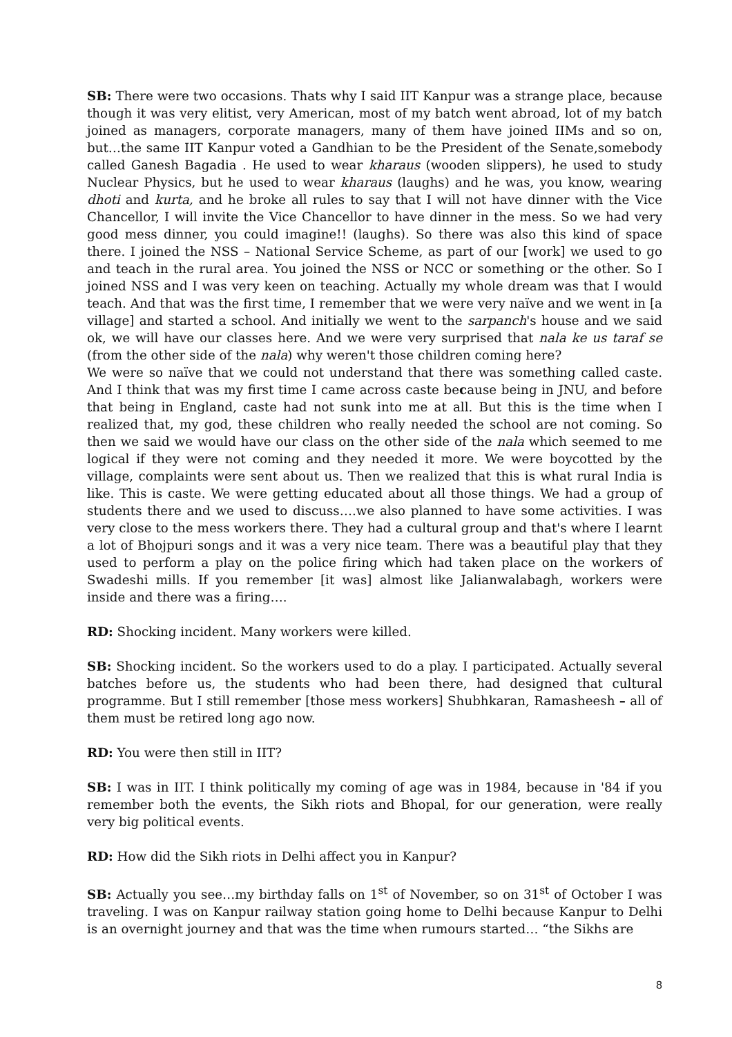SB: There were two occasions. Thats why I said IIT Kanpur was a strange place, because though it was very elitist, very American, most of my batch went abroad, lot of my batch joined as managers, corporate managers, many of them have joined IIMs and so on, but…the same IIT Kanpur voted a Gandhian to be the President of the Senate,somebody called Ganesh Bagadia . He used to wear kharaus (wooden slippers), he used to study Nuclear Physics, but he used to wear kharaus (laughs) and he was, you know, wearing dhoti and kurta, and he broke all rules to say that I will not have dinner with the Vice Chancellor, I will invite the Vice Chancellor to have dinner in the mess. So we had very good mess dinner, you could imagine!! (laughs). So there was also this kind of space there. I joined the NSS – National Service Scheme, as part of our [work] we used to go and teach in the rural area. You joined the NSS or NCC or something or the other. So I joined NSS and I was very keen on teaching. Actually my whole dream was that I would teach. And that was the first time, I remember that we were very naïve and we went in [a village] and started a school. And initially we went to the sarpanch's house and we said ok, we will have our classes here. And we were very surprised that nala ke us taraf se (from the other side of the nala) why weren't those children coming here?
We were so naïve that we could not understand that there was something called caste. And I think that was my first time I came across caste because being in JNU, and before that being in England, caste had not sunk into me at all. But this is the time when I realized that, my god, these children who really needed the school are not coming. So then we said we would have our class on the other side of the nala which seemed to me logical if they were not coming and they needed it more. We were boycotted by the village, complaints were sent about us. Then we realized that this is what rural India is like. This is caste. We were getting educated about all those things. We had a group of students there and we used to discuss….we also planned to have some activities. I was very close to the mess workers there. They had a cultural group and that's where I learnt a lot of Bhojpuri songs and it was a very nice team. There was a beautiful play that they used to perform a play on the police firing which had taken place on the workers of Swadeshi mills. If you remember [it was] almost like Jalianwalabagh, workers were inside and there was a firing….
RD: Shocking incident. Many workers were killed.
SB: Shocking incident. So the workers used to do a play. I participated. Actually several batches before us, the students who had been there, had designed that cultural programme. But I still remember [those mess workers] Shubhkaran, Ramasheesh – all of them must be retired long ago now.
RD: You were then still in IIT?
SB: I was in IIT. I think politically my coming of age was in 1984, because in '84 if you remember both the events, the Sikh riots and Bhopal, for our generation, were really very big political events.
RD: How did the Sikh riots in Delhi affect you in Kanpur?
SB: Actually you see…my birthday falls on 1<sup>st</sup> of November, so on 31<sup>st</sup> of October I was traveling. I was on Kanpur railway station going home to Delhi because Kanpur to Delhi is an overnight journey and that was the time when rumours started… “the Sikhs are
8